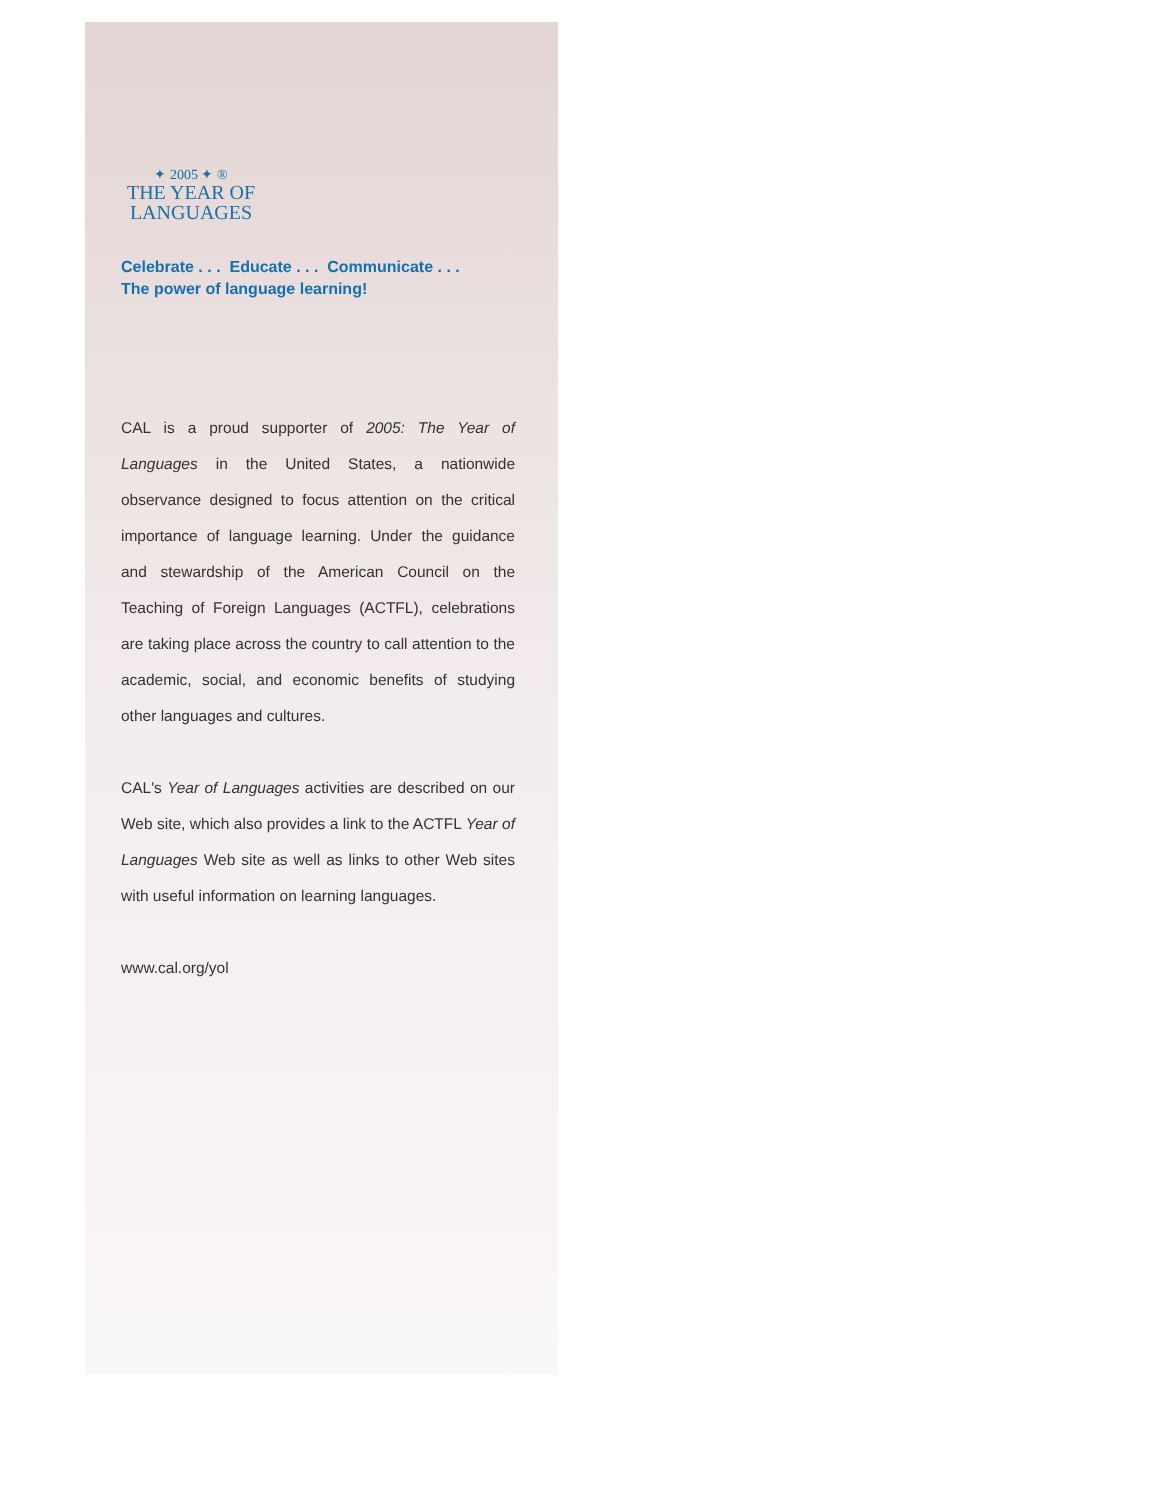✦ 2005 ✦ ®
THE YEAR OF
LANGUAGES
Celebrate . . . Educate . . . Communicate . . .
The power of language learning!
CAL is a proud supporter of 2005: The Year of Languages in the United States, a nationwide observance designed to focus attention on the critical importance of language learning. Under the guidance and stewardship of the American Council on the Teaching of Foreign Languages (ACTFL), celebrations are taking place across the country to call attention to the academic, social, and economic benefits of studying other languages and cultures.
CAL's Year of Languages activities are described on our Web site, which also provides a link to the ACTFL Year of Languages Web site as well as links to other Web sites with useful information on learning languages.
www.cal.org/yol